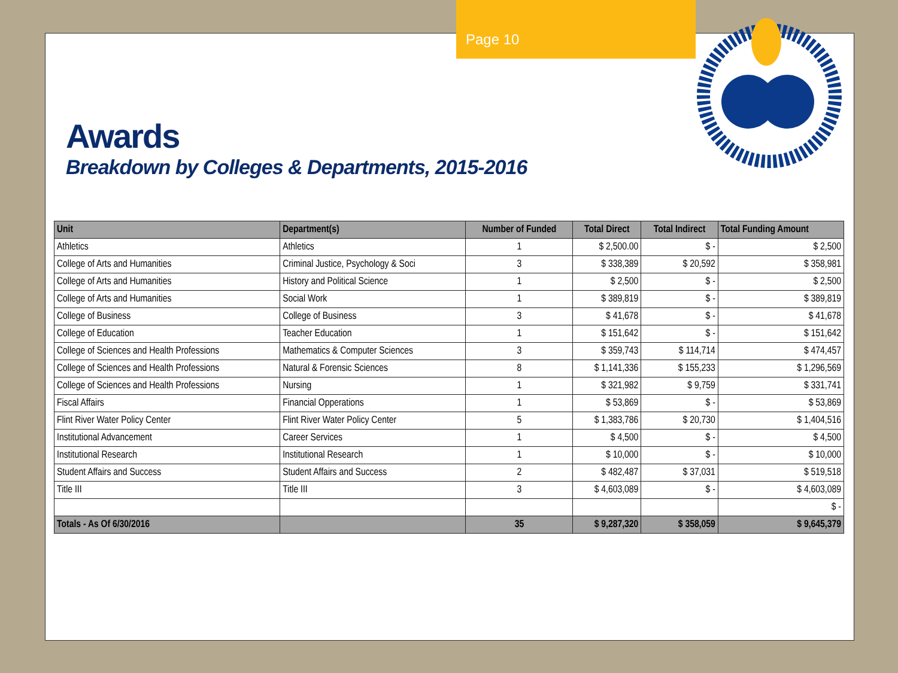Page 10
Awards
Breakdown by Colleges & Departments, 2015-2016
| Unit | Department(s) | Number of Funded | Total Direct | Total Indirect | Total Funding Amount |
| --- | --- | --- | --- | --- | --- |
| Athletics | Athletics | 1 | $ 2,500.00 | $ - | $ 2,500 |
| College of Arts and Humanities | Criminal Justice, Psychology & Soci | 3 | $ 338,389 | $ 20,592 | $ 358,981 |
| College of Arts and Humanities | History and Political Science | 1 | $ 2,500 | $ - | $ 2,500 |
| College of Arts and Humanities | Social Work | 1 | $ 389,819 | $ - | $ 389,819 |
| College of Business | College of Business | 3 | $ 41,678 | $ - | $ 41,678 |
| College of Education | Teacher Education | 1 | $ 151,642 | $ - | $ 151,642 |
| College of Sciences and Health Professions | Mathematics & Computer Sciences | 3 | $ 359,743 | $ 114,714 | $ 474,457 |
| College of Sciences and Health Professions | Natural & Forensic Sciences | 8 | $ 1,141,336 | $ 155,233 | $ 1,296,569 |
| College of Sciences and Health Professions | Nursing | 1 | $ 321,982 | $ 9,759 | $ 331,741 |
| Fiscal Affairs | Financial Opperations | 1 | $ 53,869 | $ - | $ 53,869 |
| Flint River Water Policy Center | Flint River Water Policy Center | 5 | $ 1,383,786 | $ 20,730 | $ 1,404,516 |
| Institutional Advancement | Career Services | 1 | $ 4,500 | $ - | $ 4,500 |
| Institutional Research | Institutional Research | 1 | $ 10,000 | $ - | $ 10,000 |
| Student Affairs and Success | Student Affairs and Success | 2 | $ 482,487 | $ 37,031 | $ 519,518 |
| Title III | Title III | 3 | $ 4,603,089 | $ - | $ 4,603,089 |
| | | | | | $ - |
| Totals - As Of 6/30/2016 | | 35 | $ 9,287,320 | $ 358,059 | $ 9,645,379 |